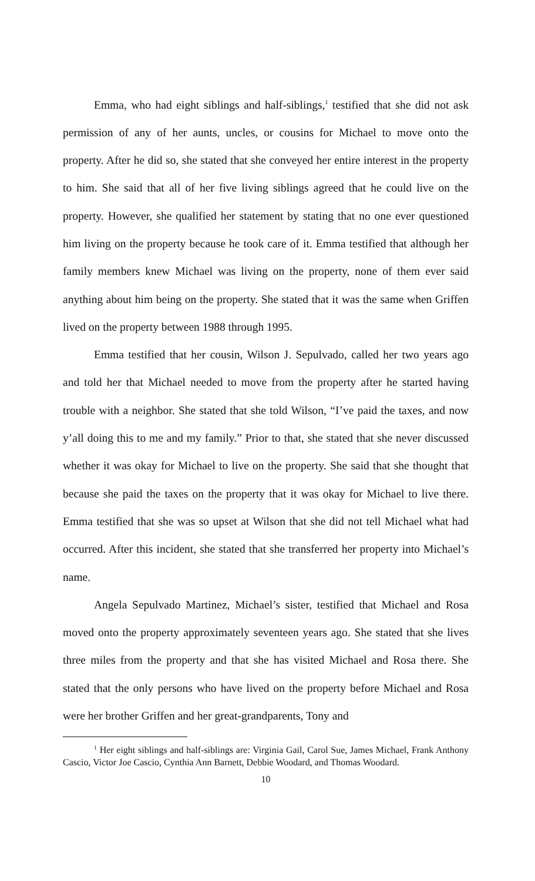Emma, who had eight siblings and half-siblings,<sup>1</sup> testified that she did not ask permission of any of her aunts, uncles, or cousins for Michael to move onto the property. After he did so, she stated that she conveyed her entire interest in the property to him. She said that all of her five living siblings agreed that he could live on the property. However, she qualified her statement by stating that no one ever questioned him living on the property because he took care of it. Emma testified that although her family members knew Michael was living on the property, none of them ever said anything about him being on the property. She stated that it was the same when Griffen lived on the property between 1988 through 1995.
Emma testified that her cousin, Wilson J. Sepulvado, called her two years ago and told her that Michael needed to move from the property after he started having trouble with a neighbor. She stated that she told Wilson, “I’ve paid the taxes, and now y’all doing this to me and my family.” Prior to that, she stated that she never discussed whether it was okay for Michael to live on the property. She said that she thought that because she paid the taxes on the property that it was okay for Michael to live there. Emma testified that she was so upset at Wilson that she did not tell Michael what had occurred. After this incident, she stated that she transferred her property into Michael’s name.
Angela Sepulvado Martinez, Michael’s sister, testified that Michael and Rosa moved onto the property approximately seventeen years ago. She stated that she lives three miles from the property and that she has visited Michael and Rosa there. She stated that the only persons who have lived on the property before Michael and Rosa were her brother Griffen and her great-grandparents, Tony and
<sup>1</sup> Her eight siblings and half-siblings are: Virginia Gail, Carol Sue, James Michael, Frank Anthony Cascio, Victor Joe Cascio, Cynthia Ann Barnett, Debbie Woodard, and Thomas Woodard.
10